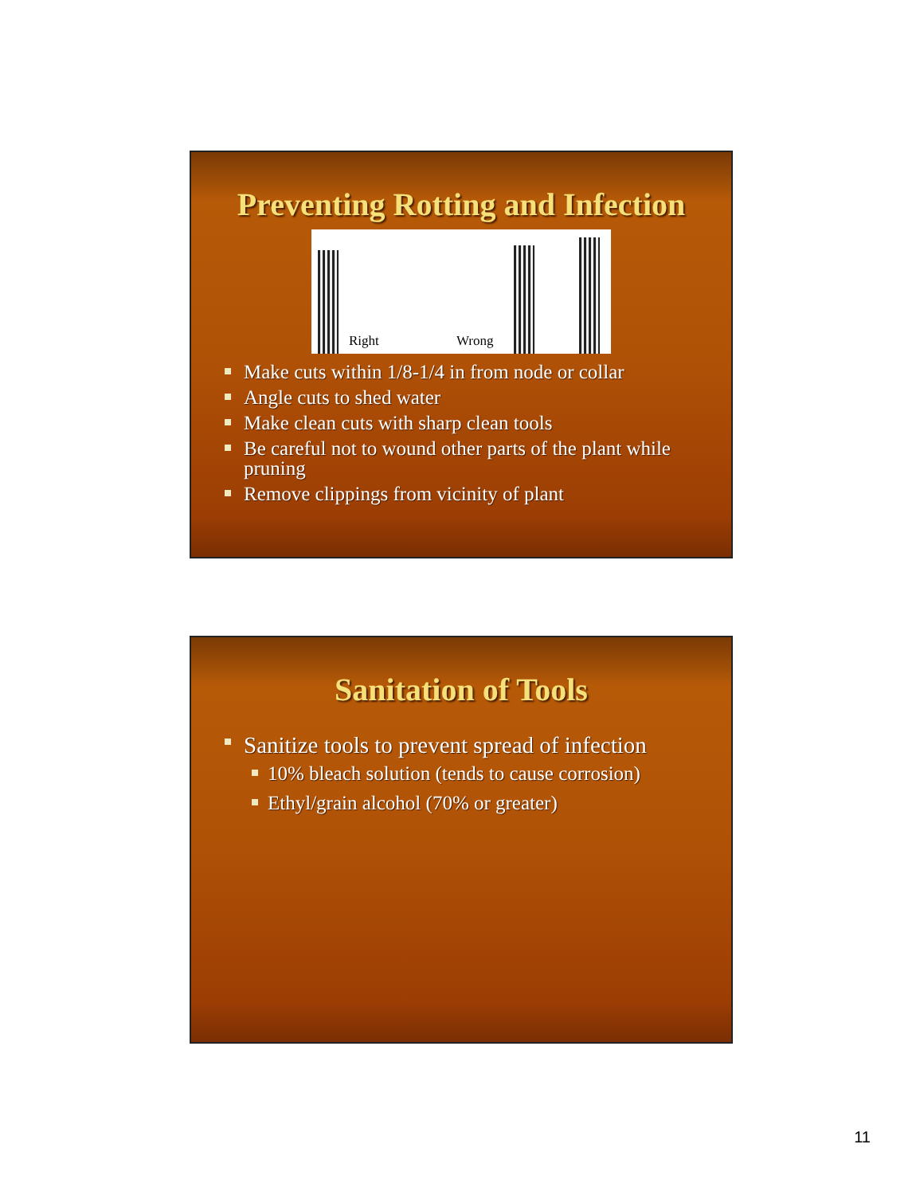Preventing Rotting and Infection
Right Wrong
Make cuts within 1/8-1/4 in from node or collar
Angle cuts to shed water
Make clean cuts with sharp clean tools
Be careful not to wound other parts of the plant while pruning
Remove clippings from vicinity of plant
Sanitation of Tools
Sanitize tools to prevent spread of infection
10% bleach solution (tends to cause corrosion)
Ethyl/grain alcohol (70% or greater)
11